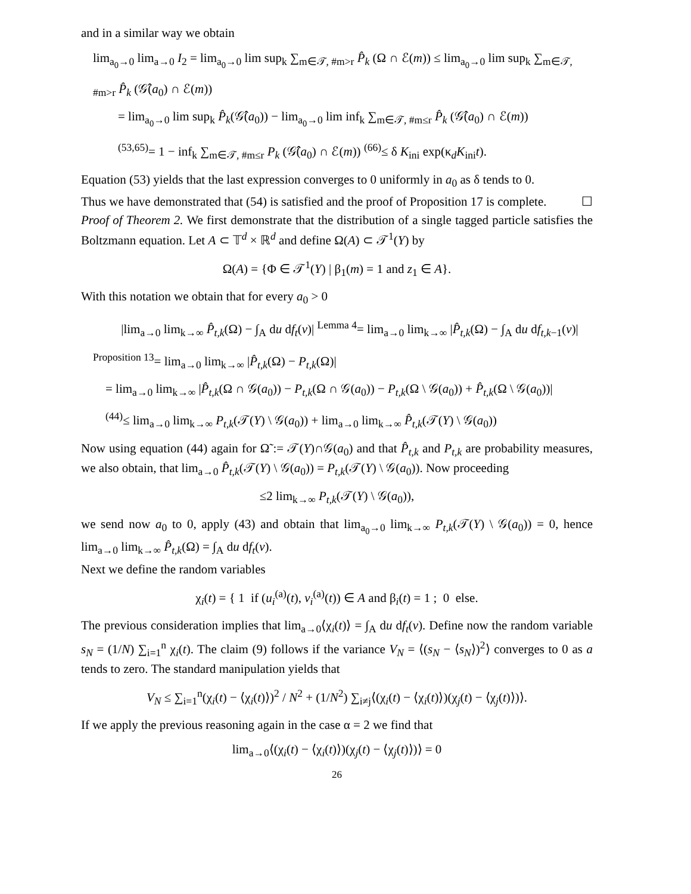and in a similar way we obtain
lim<sub>a<sub>0</sub>→0</sub> lim<sub>a→0</sub> I<sub>2</sub> = lim<sub>a<sub>0</sub>→0</sub> lim sup<sub>k</sub> ∑<sub>m∈𝒯, #m>r</sub> P̂<sub>k</sub> (Ω ∩ ℰ(m)) ≤ lim<sub>a<sub>0</sub>→0</sub> lim sup<sub>k</sub> ∑<sub>m∈𝒯, #m>r</sub> P̂<sub>k</sub> (𝒢̂(a<sub>0</sub>) ∩ ℰ(m))
= lim<sub>a<sub>0</sub>→0</sub> lim sup<sub>k</sub> P̂<sub>k</sub>(𝒢̂(a<sub>0</sub>)) − lim<sub>a<sub>0</sub>→0</sub> lim inf<sub>k</sub> ∑<sub>m∈𝒯, #m≤r</sub> P̂<sub>k</sub> (𝒢̂(a<sub>0</sub>) ∩ ℰ(m))
<sup>(53,65)</sup>= 1 − inf<sub>k</sub> ∑<sub>m∈𝒯, #m≤r</sub> P<sub>k</sub> (𝒢̂(a<sub>0</sub>) ∩ ℰ(m)) <sup>(66)</sup>≤ δ K<sub>ini</sub> exp(κ<sub>d</sub>K<sub>ini</sub>t).
Equation (53) yields that the last expression converges to 0 uniformly in a<sub>0</sub> as δ tends to 0.
Thus we have demonstrated that (54) is satisfied and the proof of Proposition 17 is complete. ☐
Proof of Theorem 2. We first demonstrate that the distribution of a single tagged particle satisfies the Boltzmann equation. Let A ⊂ 𝕋<sup>d</sup> × ℝ<sup>d</sup> and define Ω(A) ⊂ 𝒯<sup>1</sup>(Y) by
Ω(A) = {Φ ∈ 𝒯<sup>1</sup>(Y) | β<sub>1</sub>(m) = 1 and z<sub>1</sub> ∈ A}.
With this notation we obtain that for every a<sub>0</sub> > 0
|lim<sub>a→0</sub> lim<sub>k→∞</sub> P̂<sub>t,k</sub>(Ω) − ∫<sub>A</sub> du df<sub>t</sub>(v)| <sup>Lemma 4</sup>= lim<sub>a→0</sub> lim<sub>k→∞</sub> |P̂<sub>t,k</sub>(Ω) − ∫<sub>A</sub> du df<sub>t,k−1</sub>(v)|
<sup>Proposition 13</sup>= lim<sub>a→0</sub> lim<sub>k→∞</sub> |P̂<sub>t,k</sub>(Ω) − P<sub>t,k</sub>(Ω)|
= lim<sub>a→0</sub> lim<sub>k→∞</sub> |P̂<sub>t,k</sub>(Ω ∩ 𝒢(a<sub>0</sub>)) − P<sub>t,k</sub>(Ω ∩ 𝒢(a<sub>0</sub>)) − P<sub>t,k</sub>(Ω \ 𝒢(a<sub>0</sub>)) + P̂<sub>t,k</sub>(Ω \ 𝒢(a<sub>0</sub>))|
<sup>(44)</sup>≤ lim<sub>a→0</sub> lim<sub>k→∞</sub> P<sub>t,k</sub>(𝒯(Y) \ 𝒢(a<sub>0</sub>)) + lim<sub>a→0</sub> lim<sub>k→∞</sub> P̂<sub>t,k</sub>(𝒯(Y) \ 𝒢(a<sub>0</sub>))
Now using equation (44) again for Ω̃ := 𝒯(Y)∩𝒢(a<sub>0</sub>) and that P̂<sub>t,k</sub> and P<sub>t,k</sub> are probability measures, we also obtain, that lim<sub>a→0</sub> P̂<sub>t,k</sub>(𝒯(Y) \ 𝒢(a<sub>0</sub>)) = P<sub>t,k</sub>(𝒯(Y) \ 𝒢(a<sub>0</sub>)). Now proceeding
≤2 lim<sub>k→∞</sub> P<sub>t,k</sub>(𝒯(Y) \ 𝒢(a<sub>0</sub>)),
we send now a<sub>0</sub> to 0, apply (43) and obtain that lim<sub>a<sub>0</sub>→0</sub> lim<sub>k→∞</sub> P<sub>t,k</sub>(𝒯(Y) \ 𝒢(a<sub>0</sub>)) = 0, hence lim<sub>a→0</sub> lim<sub>k→∞</sub> P̂<sub>t,k</sub>(Ω) = ∫<sub>A</sub> du df<sub>t</sub>(v).
Next we define the random variables
χ<sub>i</sub>(t) = { 1 if (u<sub>i</sub><sup>(a)</sup>(t), v<sub>i</sub><sup>(a)</sup>(t)) ∈ A and β<sub>i</sub>(t) = 1 ; 0 else.
The previous consideration implies that lim<sub>a→0</sub>⟨χ<sub>i</sub>(t)⟩ = ∫<sub>A</sub> du df<sub>t</sub>(v). Define now the random variable s<sub>N</sub> = (1/N) ∑<sub>i=1</sub><sup>n</sup> χ<sub>i</sub>(t). The claim (9) follows if the variance V<sub>N</sub> = ⟨(s<sub>N</sub> − ⟨s<sub>N</sub>⟩)<sup>2</sup>⟩ converges to 0 as a tends to zero. The standard manipulation yields that
V<sub>N</sub> ≤ ∑<sub>i=1</sub><sup>n</sup>(χ<sub>i</sub>(t) − ⟨χ<sub>i</sub>(t)⟩)<sup>2</sup> / N<sup>2</sup> + (1/N<sup>2</sup>) ∑<sub>i≠j</sub>⟨(χ<sub>i</sub>(t) − ⟨χ<sub>i</sub>(t)⟩)(χ<sub>j</sub>(t) − ⟨χ<sub>j</sub>(t)⟩)⟩.
If we apply the previous reasoning again in the case α = 2 we find that
lim<sub>a→0</sub>⟨(χ<sub>i</sub>(t) − ⟨χ<sub>i</sub>(t)⟩)(χ<sub>j</sub>(t) − ⟨χ<sub>j</sub>(t)⟩)⟩ = 0
26